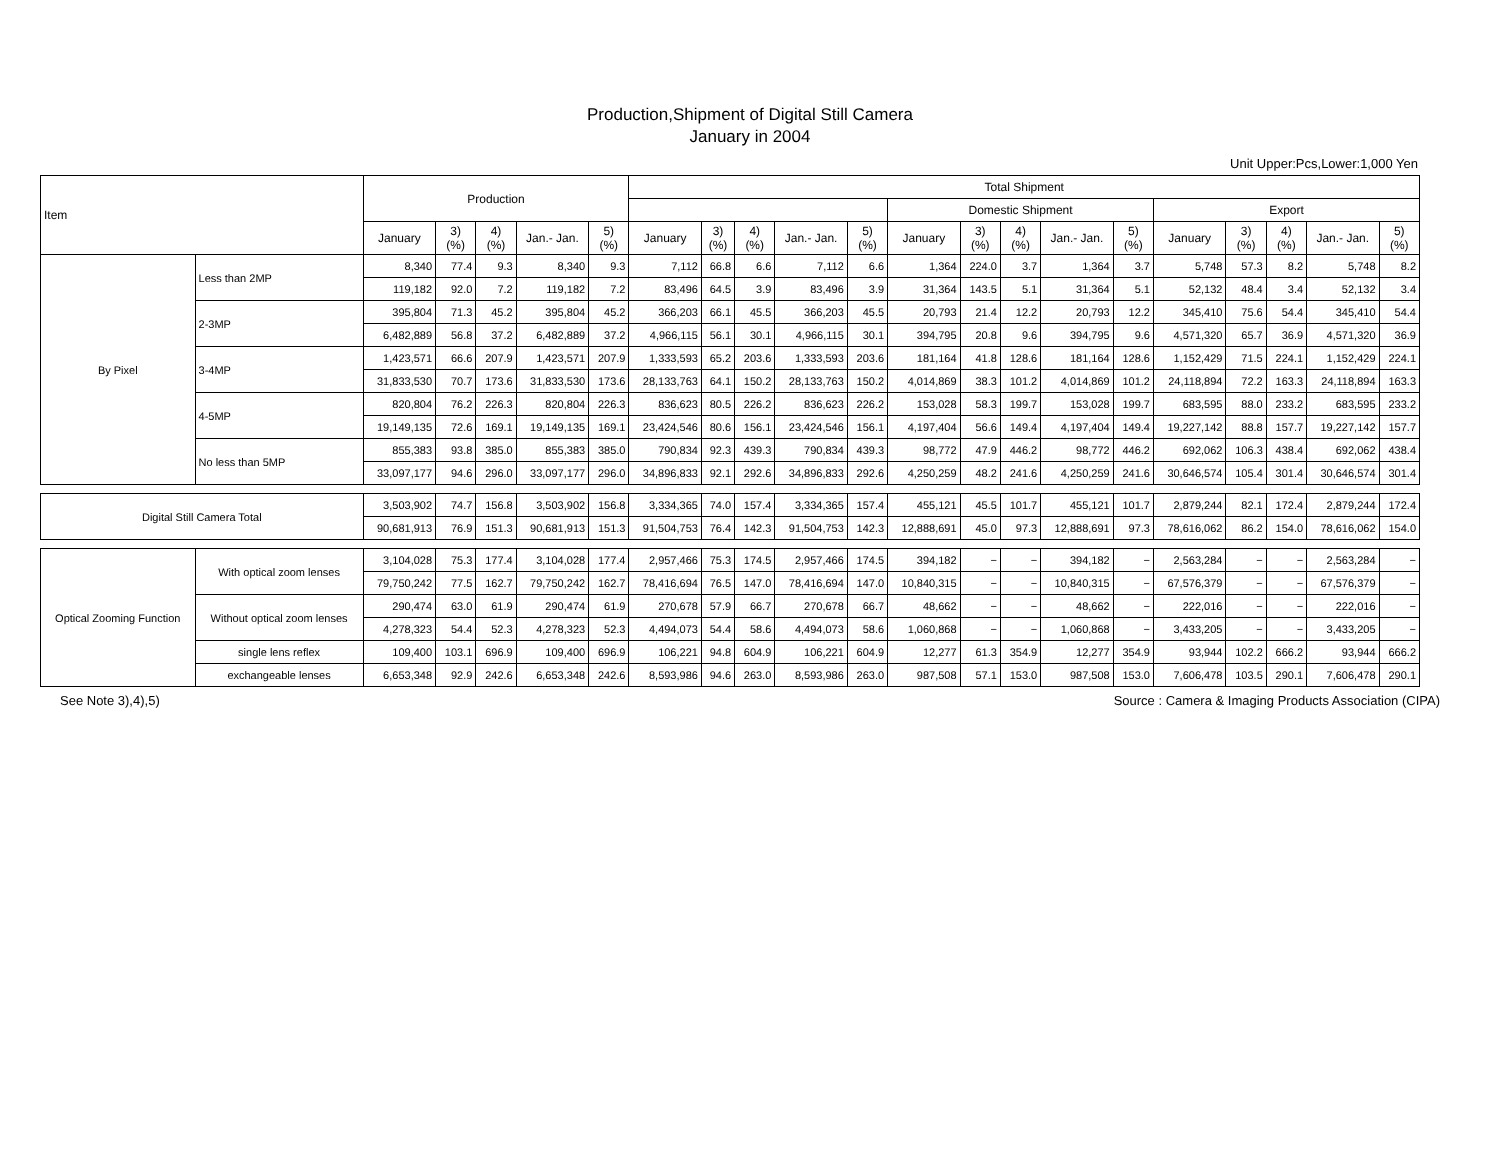Production,Shipment of Digital Still Camera
January in 2004
Unit Upper:Pcs,Lower:1,000 Yen
| Item | | Production | | | | | Total Shipment | | | | | | | | | | | | | | |
| --- | --- | --- | --- | --- | --- | --- | --- | --- | --- | --- | --- | --- | --- | --- | --- | --- | --- | --- | --- | --- | --- |
| | | | | | | | | | | | | Domestic Shipment | | | | | Export | | | | |
| | | January | 3) (%) | 4) (%) | Jan.- Jan. | 5) (%) | January | 3) (%) | 4) (%) | Jan.- Jan. | 5) (%) | January | 3) (%) | 4) (%) | Jan.- Jan. | 5) (%) | January | 3) (%) | 4) (%) | Jan.- Jan. | 5) (%) |
| By Pixel | Less than 2MP | 8,340 | 77.4 | 9.3 | 8,340 | 9.3 | 7,112 | 66.8 | 6.6 | 7,112 | 6.6 | 1,364 | 224.0 | 3.7 | 1,364 | 3.7 | 5,748 | 57.3 | 8.2 | 5,748 | 8.2 |
| | | 119,182 | 92.0 | 7.2 | 119,182 | 7.2 | 83,496 | 64.5 | 3.9 | 83,496 | 3.9 | 31,364 | 143.5 | 5.1 | 31,364 | 5.1 | 52,132 | 48.4 | 3.4 | 52,132 | 3.4 |
| | 2-3MP | 395,804 | 71.3 | 45.2 | 395,804 | 45.2 | 366,203 | 66.1 | 45.5 | 366,203 | 45.5 | 20,793 | 21.4 | 12.2 | 20,793 | 12.2 | 345,410 | 75.6 | 54.4 | 345,410 | 54.4 |
| | | 6,482,889 | 56.8 | 37.2 | 6,482,889 | 37.2 | 4,966,115 | 56.1 | 30.1 | 4,966,115 | 30.1 | 394,795 | 20.8 | 9.6 | 394,795 | 9.6 | 4,571,320 | 65.7 | 36.9 | 4,571,320 | 36.9 |
| | 3-4MP | 1,423,571 | 66.6 | 207.9 | 1,423,571 | 207.9 | 1,333,593 | 65.2 | 203.6 | 1,333,593 | 203.6 | 181,164 | 41.8 | 128.6 | 181,164 | 128.6 | 1,152,429 | 71.5 | 224.1 | 1,152,429 | 224.1 |
| | | 31,833,530 | 70.7 | 173.6 | 31,833,530 | 173.6 | 28,133,763 | 64.1 | 150.2 | 28,133,763 | 150.2 | 4,014,869 | 38.3 | 101.2 | 4,014,869 | 101.2 | 24,118,894 | 72.2 | 163.3 | 24,118,894 | 163.3 |
| | 4-5MP | 820,804 | 76.2 | 226.3 | 820,804 | 226.3 | 836,623 | 80.5 | 226.2 | 836,623 | 226.2 | 153,028 | 58.3 | 199.7 | 153,028 | 199.7 | 683,595 | 88.0 | 233.2 | 683,595 | 233.2 |
| | | 19,149,135 | 72.6 | 169.1 | 19,149,135 | 169.1 | 23,424,546 | 80.6 | 156.1 | 23,424,546 | 156.1 | 4,197,404 | 56.6 | 149.4 | 4,197,404 | 149.4 | 19,227,142 | 88.8 | 157.7 | 19,227,142 | 157.7 |
| | No less than 5MP | 855,383 | 93.8 | 385.0 | 855,383 | 385.0 | 790,834 | 92.3 | 439.3 | 790,834 | 439.3 | 98,772 | 47.9 | 446.2 | 98,772 | 446.2 | 692,062 | 106.3 | 438.4 | 692,062 | 438.4 |
| | | 33,097,177 | 94.6 | 296.0 | 33,097,177 | 296.0 | 34,896,833 | 92.1 | 292.6 | 34,896,833 | 292.6 | 4,250,259 | 48.2 | 241.6 | 4,250,259 | 241.6 | 30,646,574 | 105.4 | 301.4 | 30,646,574 | 301.4 |
| Digital Still Camera Total | | 3,503,902 | 74.7 | 156.8 | 3,503,902 | 156.8 | 3,334,365 | 74.0 | 157.4 | 3,334,365 | 157.4 | 455,121 | 45.5 | 101.7 | 455,121 | 101.7 | 2,879,244 | 82.1 | 172.4 | 2,879,244 | 172.4 |
| | | 90,681,913 | 76.9 | 151.3 | 90,681,913 | 151.3 | 91,504,753 | 76.4 | 142.3 | 91,504,753 | 142.3 | 12,888,691 | 45.0 | 97.3 | 12,888,691 | 97.3 | 78,616,062 | 86.2 | 154.0 | 78,616,062 | 154.0 |
| Optical Zooming Function | With optical zoom lenses | 3,104,028 | 75.3 | 177.4 | 3,104,028 | 177.4 | 2,957,466 | 75.3 | 174.5 | 2,957,466 | 174.5 | 394,182 | − | − | 394,182 | − | 2,563,284 | − | − | 2,563,284 | − |
| | | 79,750,242 | 77.5 | 162.7 | 79,750,242 | 162.7 | 78,416,694 | 76.5 | 147.0 | 78,416,694 | 147.0 | 10,840,315 | − | − | 10,840,315 | − | 67,576,379 | − | − | 67,576,379 | − |
| | Without optical zoom lenses | 290,474 | 63.0 | 61.9 | 290,474 | 61.9 | 270,678 | 57.9 | 66.7 | 270,678 | 66.7 | 48,662 | − | − | 48,662 | − | 222,016 | − | − | 222,016 | − |
| | | 4,278,323 | 54.4 | 52.3 | 4,278,323 | 52.3 | 4,494,073 | 54.4 | 58.6 | 4,494,073 | 58.6 | 1,060,868 | − | − | 1,060,868 | − | 3,433,205 | − | − | 3,433,205 | − |
| | single lens reflex | 109,400 | 103.1 | 696.9 | 109,400 | 696.9 | 106,221 | 94.8 | 604.9 | 106,221 | 604.9 | 12,277 | 61.3 | 354.9 | 12,277 | 354.9 | 93,944 | 102.2 | 666.2 | 93,944 | 666.2 |
| | exchangeable lenses | 6,653,348 | 92.9 | 242.6 | 6,653,348 | 242.6 | 8,593,986 | 94.6 | 263.0 | 8,593,986 | 263.0 | 987,508 | 57.1 | 153.0 | 987,508 | 153.0 | 7,606,478 | 103.5 | 290.1 | 7,606,478 | 290.1 |
See Note 3),4),5) Source : Camera & Imaging Products Association (CIPA)